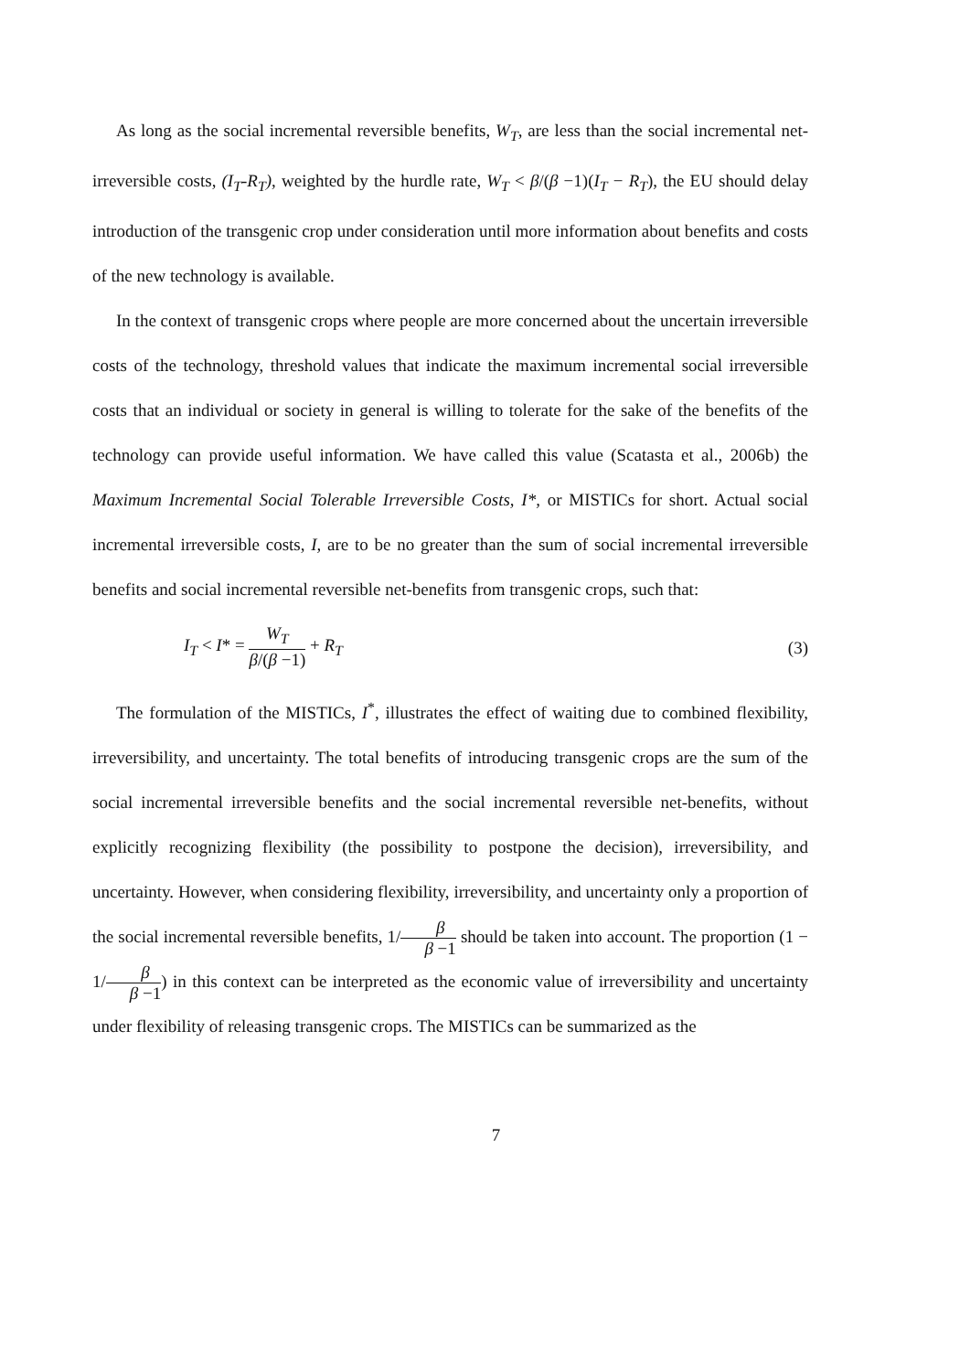As long as the social incremental reversible benefits, W<sub>T</sub>, are less than the social incremental net-irreversible costs, (I<sub>T</sub>-R<sub>T</sub>), weighted by the hurdle rate, W<sub>T</sub> < β/(β −1)(I<sub>T</sub> − R<sub>T</sub>), the EU should delay introduction of the transgenic crop under consideration until more information about benefits and costs of the new technology is available.
In the context of transgenic crops where people are more concerned about the uncertain irreversible costs of the technology, threshold values that indicate the maximum incremental social irreversible costs that an individual or society in general is willing to tolerate for the sake of the benefits of the technology can provide useful information. We have called this value (Scatasta et al., 2006b) the Maximum Incremental Social Tolerable Irreversible Costs, I*, or MISTICs for short. Actual social incremental irreversible costs, I, are to be no greater than the sum of social incremental irreversible benefits and social incremental reversible net-benefits from transgenic crops, such that:
I<sub>T</sub> < I* = W<sub>T</sub> β/(β −1) + R<sub>T</sub> (3)
The formulation of the MISTICs, I<sup>*</sup>, illustrates the effect of waiting due to combined flexibility, irreversibility, and uncertainty. The total benefits of introducing transgenic crops are the sum of the social incremental irreversible benefits and the social incremental reversible net-benefits, without explicitly recognizing flexibility (the possibility to postpone the decision), irreversibility, and uncertainty. However, when considering flexibility, irreversibility, and uncertainty only a proportion of the social incremental reversible benefits, 1/β β −1 should be taken into account. The proportion (1 − 1/β β −1) in this context can be interpreted as the economic value of irreversibility and uncertainty under flexibility of releasing transgenic crops. The MISTICs can be summarized as the
7